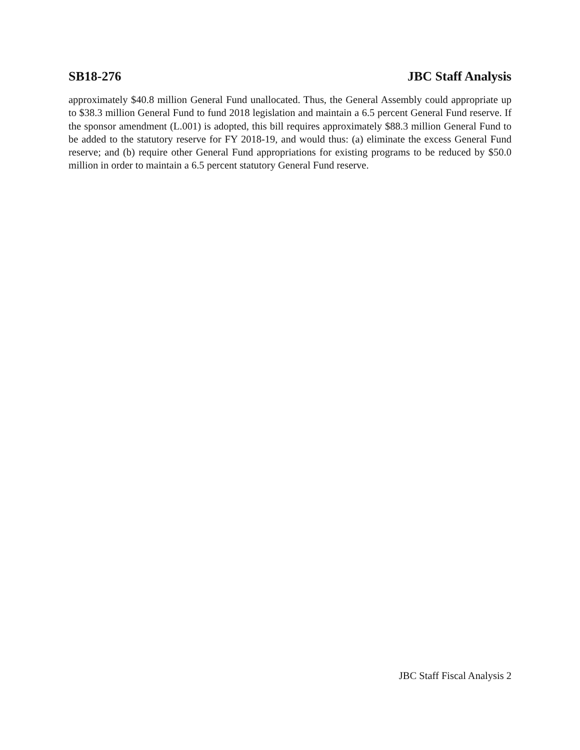SB18-276 JBC Staff Analysis
approximately $40.8 million General Fund unallocated. Thus, the General Assembly could appropriate up to $38.3 million General Fund to fund 2018 legislation and maintain a 6.5 percent General Fund reserve. If the sponsor amendment (L.001) is adopted, this bill requires approximately $88.3 million General Fund to be added to the statutory reserve for FY 2018-19, and would thus: (a) eliminate the excess General Fund reserve; and (b) require other General Fund appropriations for existing programs to be reduced by $50.0 million in order to maintain a 6.5 percent statutory General Fund reserve.
JBC Staff Fiscal Analysis 2